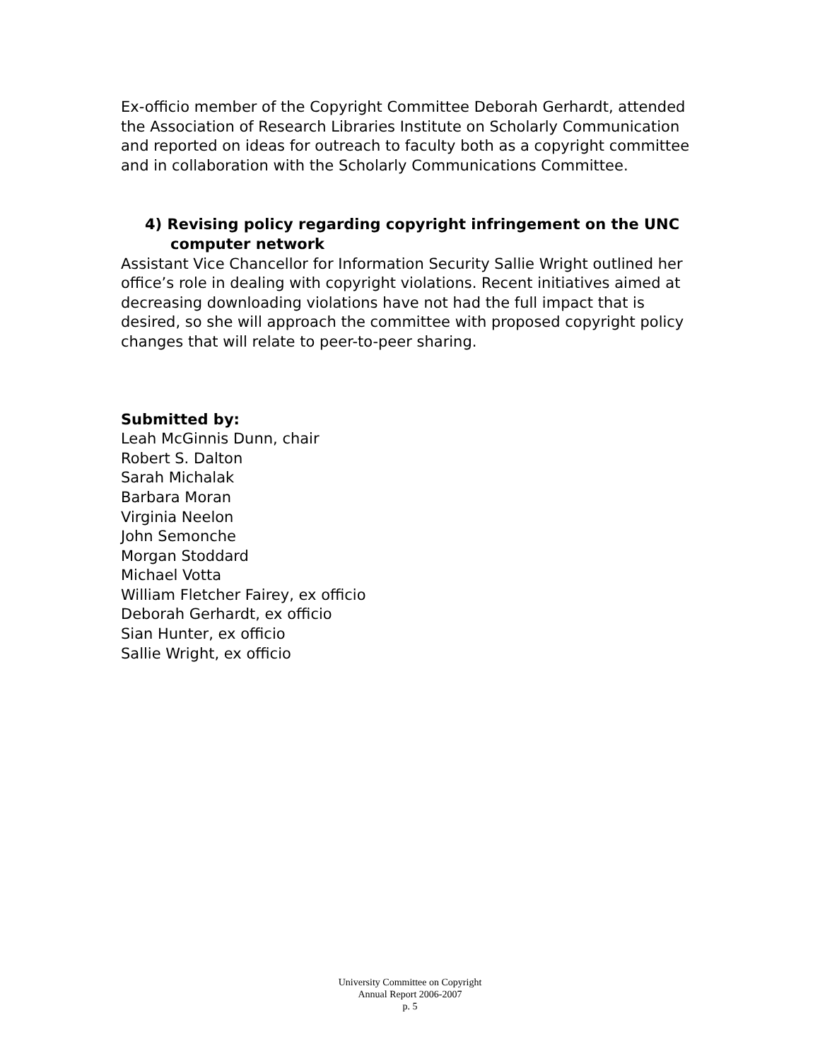Ex-officio member of the Copyright Committee Deborah Gerhardt, attended the Association of Research Libraries Institute on Scholarly Communication and reported on ideas for outreach to faculty both as a copyright committee and in collaboration with the Scholarly Communications Committee.
4) Revising policy regarding copyright infringement on the UNC computer network
Assistant Vice Chancellor for Information Security Sallie Wright outlined her office’s role in dealing with copyright violations. Recent initiatives aimed at decreasing downloading violations have not had the full impact that is desired, so she will approach the committee with proposed copyright policy changes that will relate to peer-to-peer sharing.
Submitted by:
Leah McGinnis Dunn, chair
Robert S. Dalton
Sarah Michalak
Barbara Moran
Virginia Neelon
John Semonche
Morgan Stoddard
Michael Votta
William Fletcher Fairey, ex officio
Deborah Gerhardt, ex officio
Sian Hunter, ex officio
Sallie Wright, ex officio
University Committee on Copyright
Annual Report 2006-2007
p. 5